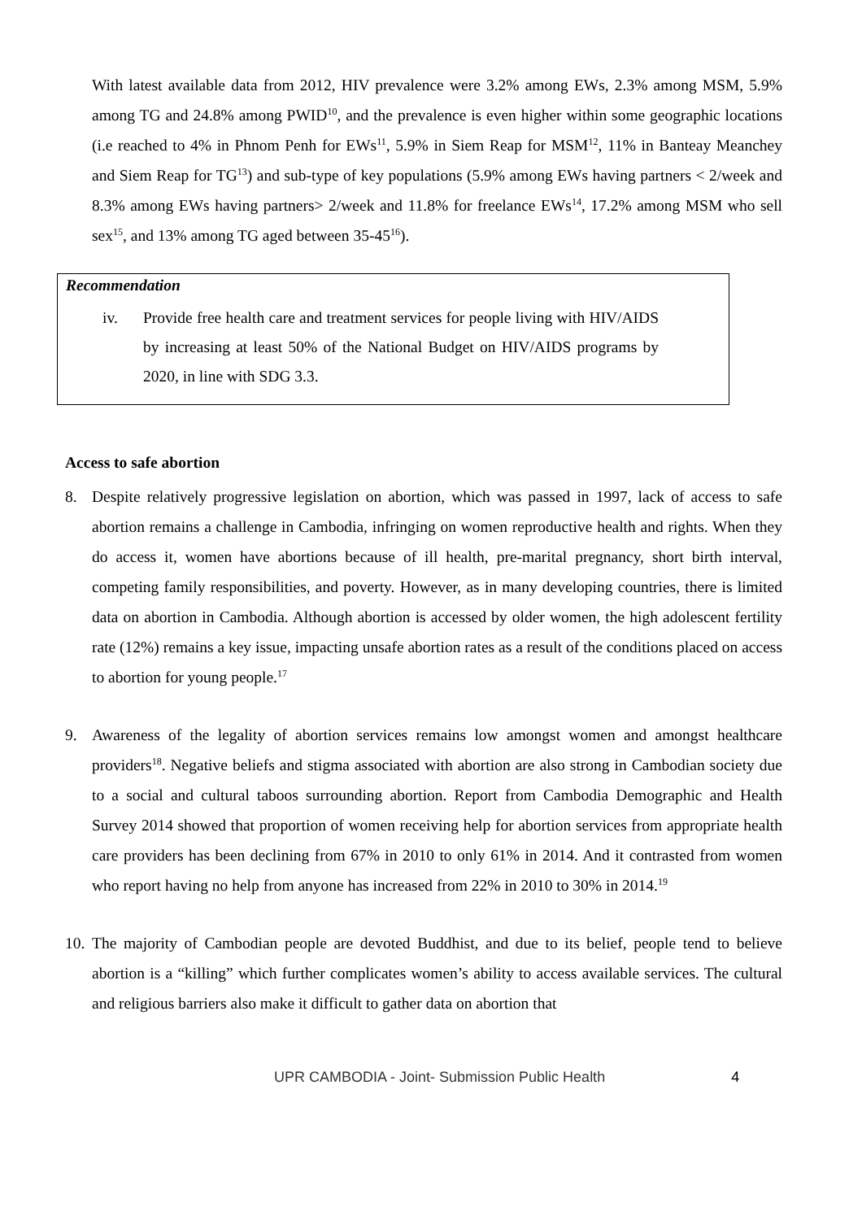With latest available data from 2012, HIV prevalence were 3.2% among EWs, 2.3% among MSM, 5.9% among TG and 24.8% among PWID<sup>10</sup>, and the prevalence is even higher within some geographic locations (i.e reached to 4% in Phnom Penh for EWs<sup>11</sup>, 5.9% in Siem Reap for MSM<sup>12</sup>, 11% in Banteay Meanchey and Siem Reap for TG<sup>13</sup>) and sub-type of key populations (5.9% among EWs having partners < 2/week and 8.3% among EWs having partners> 2/week and 11.8% for freelance EWs<sup>14</sup>, 17.2% among MSM who sell sex<sup>15</sup>, and 13% among TG aged between 35-45<sup>16</sup>).
Recommendation
iv. Provide free health care and treatment services for people living with HIV/AIDS by increasing at least 50% of the National Budget on HIV/AIDS programs by 2020, in line with SDG 3.3.
Access to safe abortion
8. Despite relatively progressive legislation on abortion, which was passed in 1997, lack of access to safe abortion remains a challenge in Cambodia, infringing on women reproductive health and rights. When they do access it, women have abortions because of ill health, pre-marital pregnancy, short birth interval, competing family responsibilities, and poverty. However, as in many developing countries, there is limited data on abortion in Cambodia. Although abortion is accessed by older women, the high adolescent fertility rate (12%) remains a key issue, impacting unsafe abortion rates as a result of the conditions placed on access to abortion for young people.<sup>17</sup>
9. Awareness of the legality of abortion services remains low amongst women and amongst healthcare providers<sup>18</sup>. Negative beliefs and stigma associated with abortion are also strong in Cambodian society due to a social and cultural taboos surrounding abortion. Report from Cambodia Demographic and Health Survey 2014 showed that proportion of women receiving help for abortion services from appropriate health care providers has been declining from 67% in 2010 to only 61% in 2014. And it contrasted from women who report having no help from anyone has increased from 22% in 2010 to 30% in 2014.<sup>19</sup>
10.
The majority of Cambodian people are devoted Buddhist, and due to its belief, people tend to believe abortion is a “killing” which further complicates women’s ability to access available services. The cultural and religious barriers also make it difficult to gather data on abortion that
UPR CAMBODIA - Joint- Submission Public Health 4